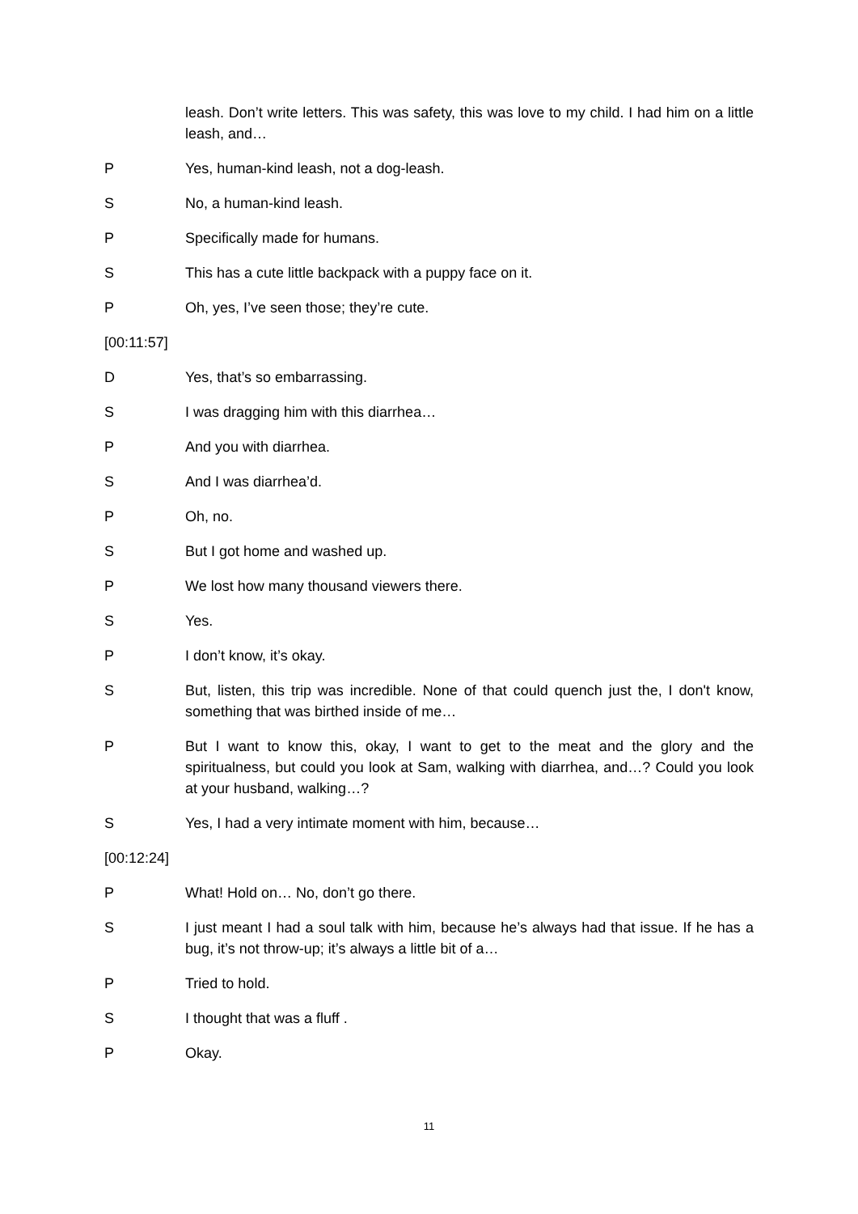leash. Don’t write letters. This was safety, this was love to my child. I had him on a little leash, and…
P Yes, human-kind leash, not a dog-leash.
S No, a human-kind leash.
P Specifically made for humans.
S This has a cute little backpack with a puppy face on it.
P Oh, yes, I’ve seen those; they’re cute.
[00:11:57]
D Yes, that’s so embarrassing.
S I was dragging him with this diarrhea…
P And you with diarrhea.
S And I was diarrhea’d.
P Oh, no.
S But I got home and washed up.
P We lost how many thousand viewers there.
S Yes.
P I don’t know, it’s okay.
S But, listen, this trip was incredible. None of that could quench just the, I don't know, something that was birthed inside of me…
P But I want to know this, okay, I want to get to the meat and the glory and the spiritualness, but could you look at Sam, walking with diarrhea, and…? Could you look at your husband, walking…?
S Yes, I had a very intimate moment with him, because…
[00:12:24]
P What! Hold on… No, don’t go there.
S I just meant I had a soul talk with him, because he’s always had that issue. If he has a bug, it’s not throw-up; it’s always a little bit of a…
P Tried to hold.
S I thought that was a fluff .
P Okay.
11